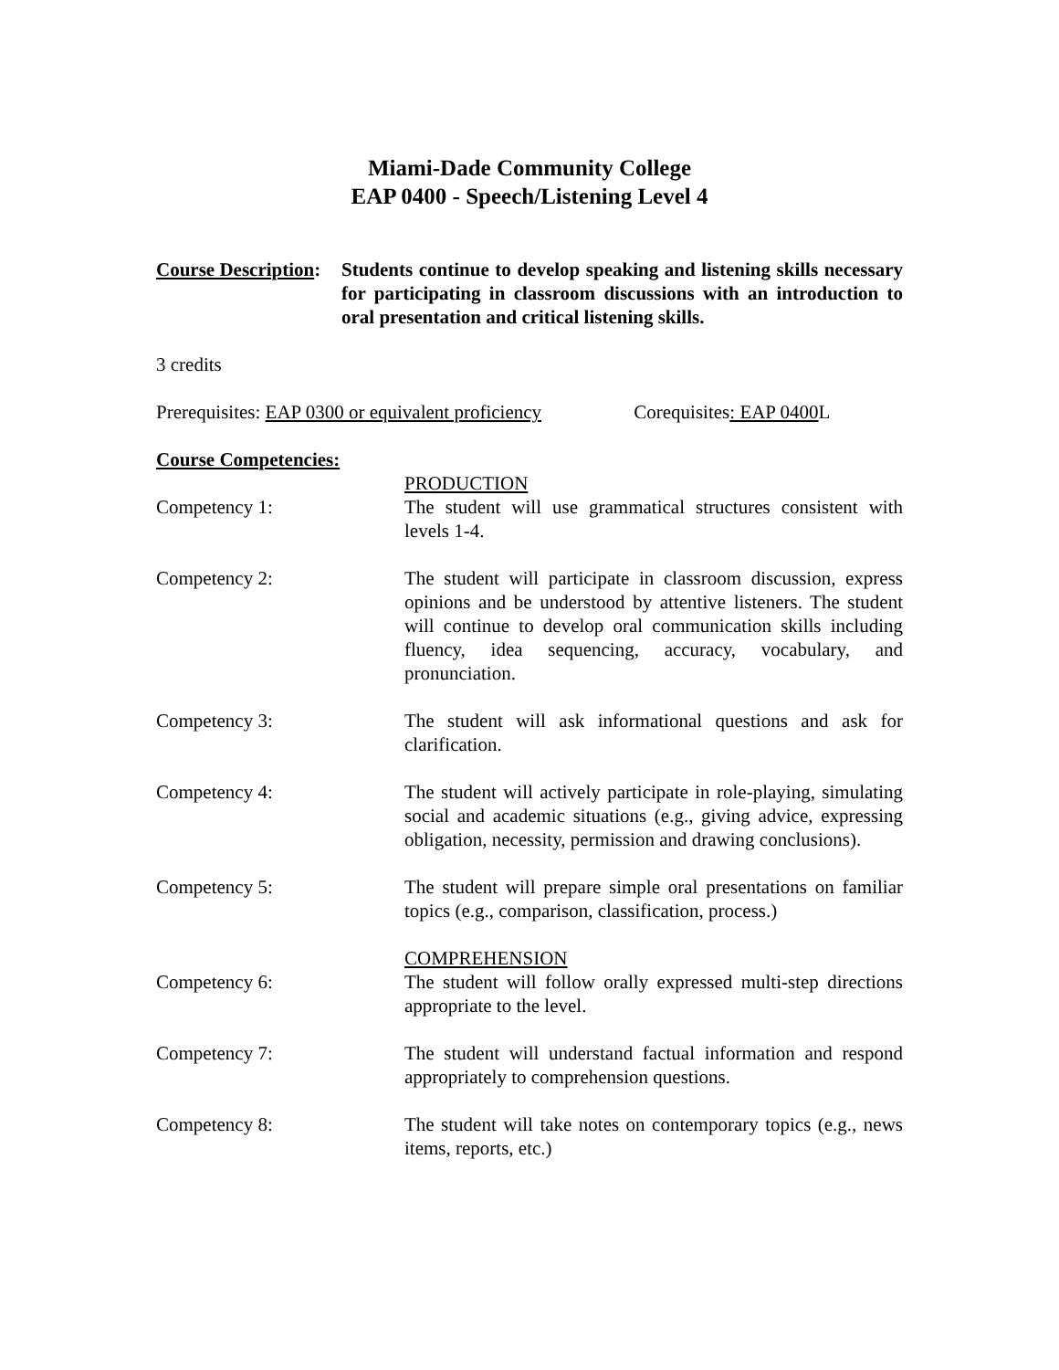Miami-Dade Community College
EAP 0400 - Speech/Listening Level 4
Course Description:
Students continue to develop speaking and listening skills necessary for participating in classroom discussions with an introduction to oral presentation and critical listening skills.
3 credits
Prerequisites: EAP 0300 or equivalent proficiency Corequisites: EAP 0400 L
Course Competencies:
Competency 1: PRODUCTION
The student will use grammatical structures consistent with levels 1-4.
Competency 2: The student will participate in classroom discussion, express opinions and be understood by attentive listeners. The student will continue to develop oral communication skills including fluency, idea sequencing, accuracy, vocabulary, and pronunciation.
Competency 3: The student will ask informational questions and ask for clarification.
Competency 4: The student will actively participate in role-playing, simulating social and academic situations (e.g., giving advice, expressing obligation, necessity, permission and drawing conclusions).
Competency 5: The student will prepare simple oral presentations on familiar topics (e.g., comparison, classification, process.)
Competency 6: COMPREHENSION
The student will follow orally expressed multi-step directions appropriate to the level.
Competency 7: The student will understand factual information and respond appropriately to comprehension questions.
Competency 8: The student will take notes on contemporary topics (e.g., news items, reports, etc.)